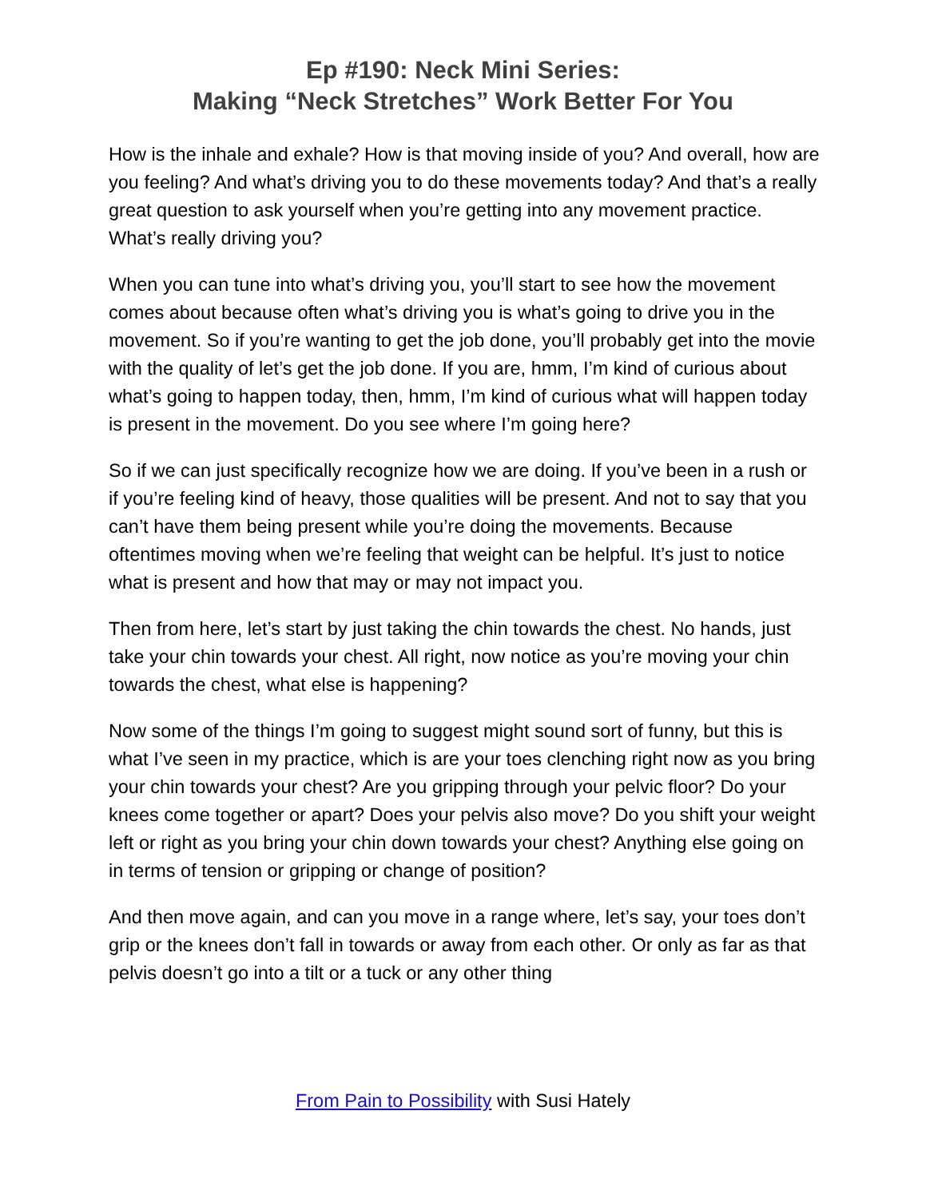Ep #190: Neck Mini Series:
Making “Neck Stretches” Work Better For You
How is the inhale and exhale? How is that moving inside of you? And overall, how are you feeling? And what’s driving you to do these movements today? And that’s a really great question to ask yourself when you’re getting into any movement practice. What’s really driving you?
When you can tune into what’s driving you, you’ll start to see how the movement comes about because often what’s driving you is what’s going to drive you in the movement. So if you’re wanting to get the job done, you’ll probably get into the movie with the quality of let’s get the job done. If you are, hmm, I’m kind of curious about what’s going to happen today, then, hmm, I’m kind of curious what will happen today is present in the movement. Do you see where I’m going here?
So if we can just specifically recognize how we are doing. If you’ve been in a rush or if you’re feeling kind of heavy, those qualities will be present. And not to say that you can’t have them being present while you’re doing the movements. Because oftentimes moving when we’re feeling that weight can be helpful. It’s just to notice what is present and how that may or may not impact you.
Then from here, let’s start by just taking the chin towards the chest. No hands, just take your chin towards your chest. All right, now notice as you’re moving your chin towards the chest, what else is happening?
Now some of the things I’m going to suggest might sound sort of funny, but this is what I’ve seen in my practice, which is are your toes clenching right now as you bring your chin towards your chest? Are you gripping through your pelvic floor? Do your knees come together or apart? Does your pelvis also move? Do you shift your weight left or right as you bring your chin down towards your chest? Anything else going on in terms of tension or gripping or change of position?
And then move again, and can you move in a range where, let’s say, your toes don’t grip or the knees don’t fall in towards or away from each other. Or only as far as that pelvis doesn’t go into a tilt or a tuck or any other thing
From Pain to Possibility with Susi Hately